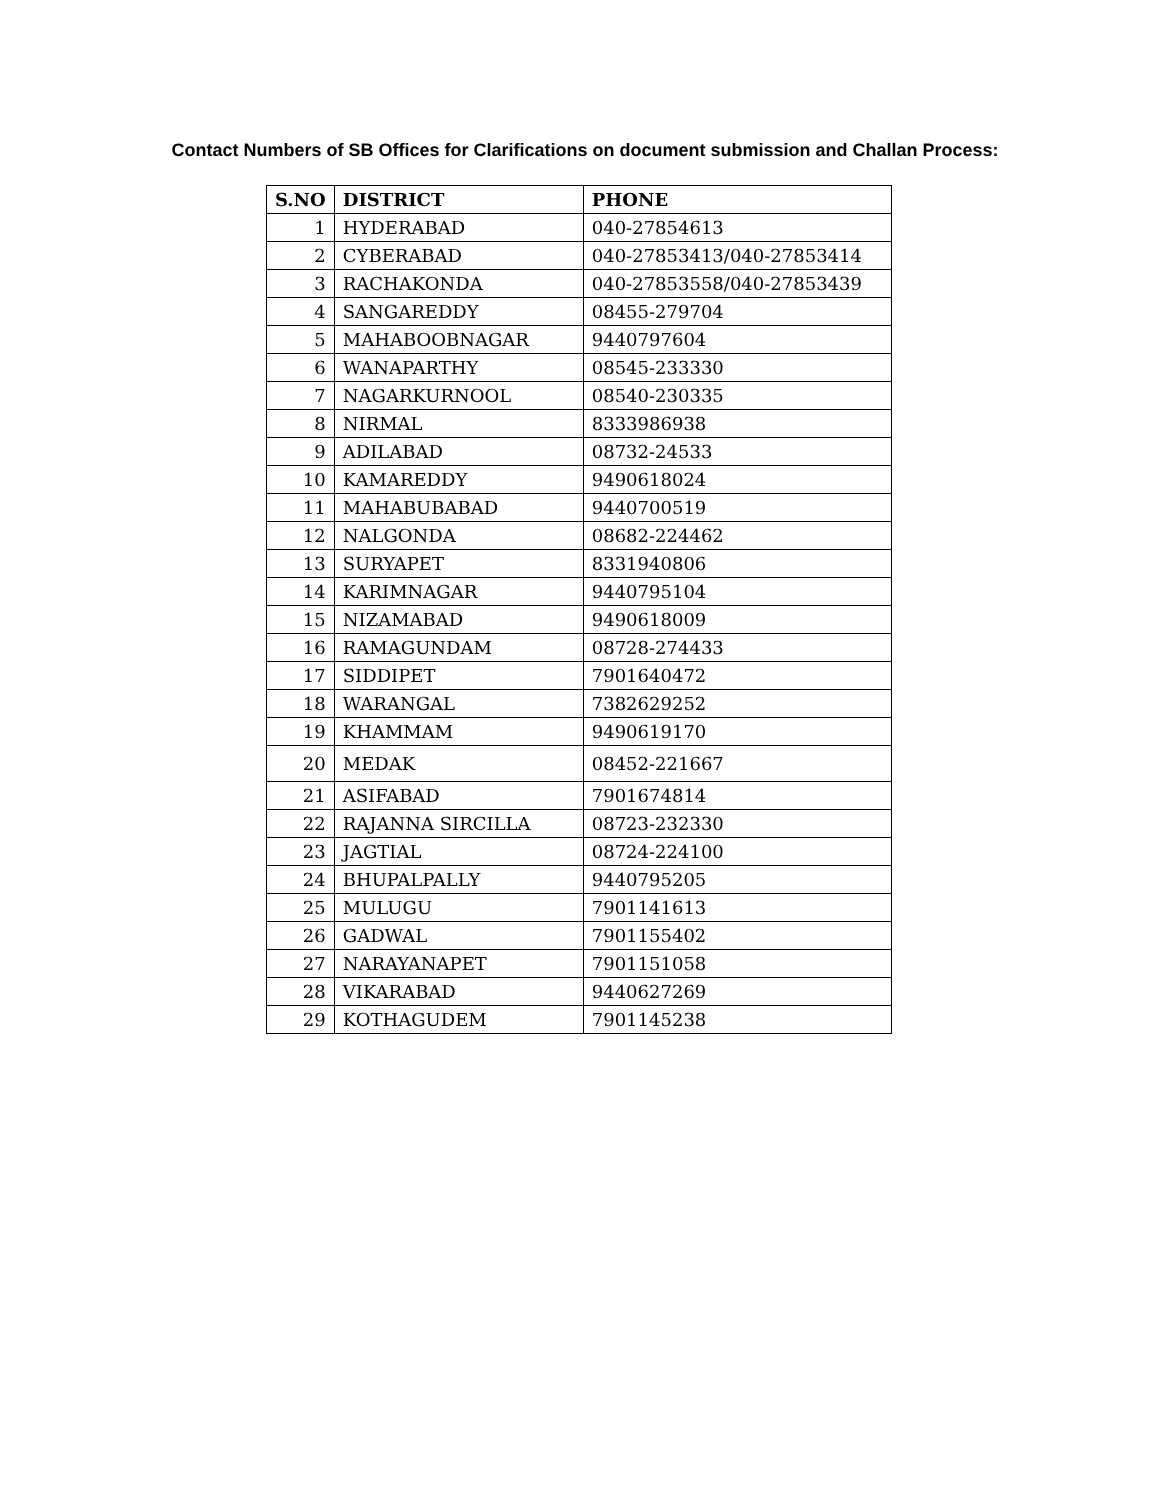Contact Numbers of SB Offices for Clarifications on document submission and Challan Process:
| S.NO | DISTRICT | PHONE |
| --- | --- | --- |
| 1 | HYDERABAD | 040-27854613 |
| 2 | CYBERABAD | 040-27853413/040-27853414 |
| 3 | RACHAKONDA | 040-27853558/040-27853439 |
| 4 | SANGAREDDY | 08455-279704 |
| 5 | MAHABOOBNAGAR | 9440797604 |
| 6 | WANAPARTHY | 08545-233330 |
| 7 | NAGARKURNOOL | 08540-230335 |
| 8 | NIRMAL | 8333986938 |
| 9 | ADILABAD | 08732-24533 |
| 10 | KAMAREDDY | 9490618024 |
| 11 | MAHABUBABAD | 9440700519 |
| 12 | NALGONDA | 08682-224462 |
| 13 | SURYAPET | 8331940806 |
| 14 | KARIMNAGAR | 9440795104 |
| 15 | NIZAMABAD | 9490618009 |
| 16 | RAMAGUNDAM | 08728-274433 |
| 17 | SIDDIPET | 7901640472 |
| 18 | WARANGAL | 7382629252 |
| 19 | KHAMMAM | 9490619170 |
| 20 | MEDAK | 08452-221667 |
| 21 | ASIFABAD | 7901674814 |
| 22 | RAJANNA SIRCILLA | 08723-232330 |
| 23 | JAGTIAL | 08724-224100 |
| 24 | BHUPALPALLY | 9440795205 |
| 25 | MULUGU | 7901141613 |
| 26 | GADWAL | 7901155402 |
| 27 | NARAYANAPET | 7901151058 |
| 28 | VIKARABAD | 9440627269 |
| 29 | KOTHAGUDEM | 7901145238 |